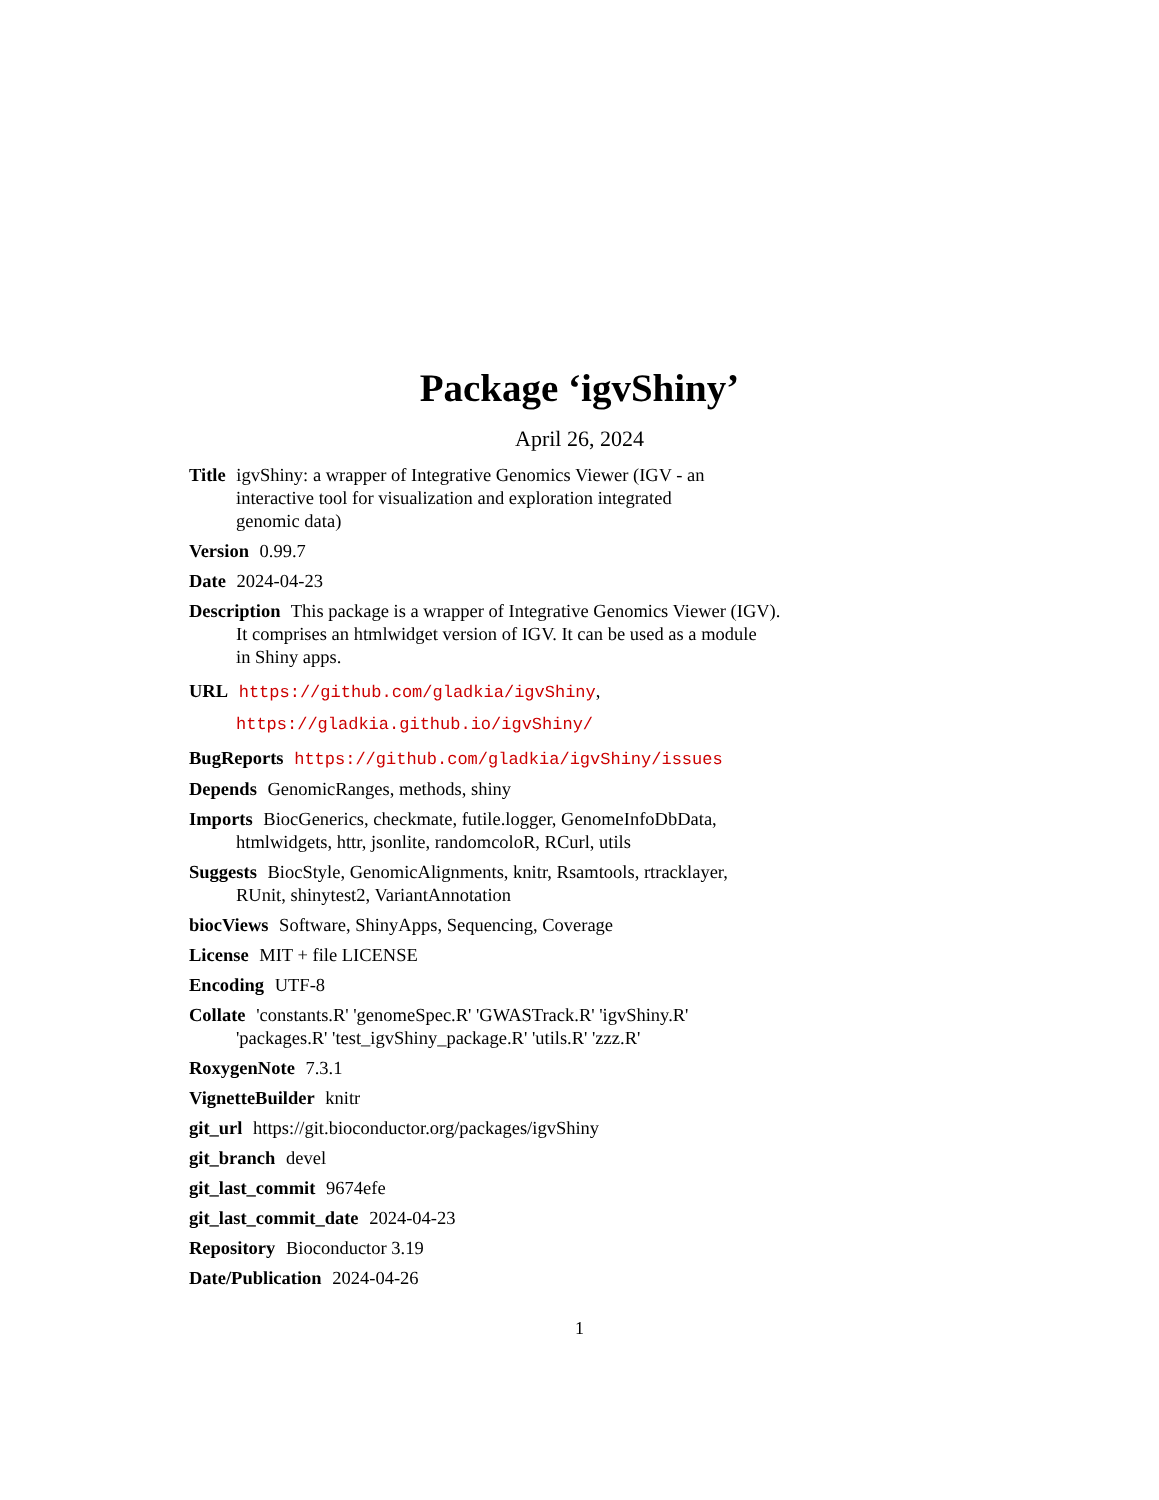Package ‘igvShiny’
April 26, 2024
Title igvShiny: a wrapper of Integrative Genomics Viewer (IGV - an
interactive tool for visualization and exploration integrated
genomic data)
Version 0.99.7
Date 2024-04-23
Description This package is a wrapper of Integrative Genomics Viewer (IGV).
It comprises an htmlwidget version of IGV. It can be used as a module
in Shiny apps.
URL https://github.com/gladkia/igvShiny,
https://gladkia.github.io/igvShiny/
BugReports https://github.com/gladkia/igvShiny/issues
Depends GenomicRanges, methods, shiny
Imports BiocGenerics, checkmate, futile.logger, GenomeInfoDbData,
htmlwidgets, httr, jsonlite, randomcoloR, RCurl, utils
Suggests BiocStyle, GenomicAlignments, knitr, Rsamtools, rtracklayer,
RUnit, shinytest2, VariantAnnotation
biocViews Software, ShinyApps, Sequencing, Coverage
License MIT + file LICENSE
Encoding UTF-8
Collate 'constants.R' 'genomeSpec.R' 'GWASTrack.R' 'igvShiny.R'
'packages.R' 'test_igvShiny_package.R' 'utils.R' 'zzz.R'
RoxygenNote 7.3.1
VignetteBuilder knitr
git_url https://git.bioconductor.org/packages/igvShiny
git_branch devel
git_last_commit 9674efe
git_last_commit_date 2024-04-23
Repository Bioconductor 3.19
Date/Publication 2024-04-26
1